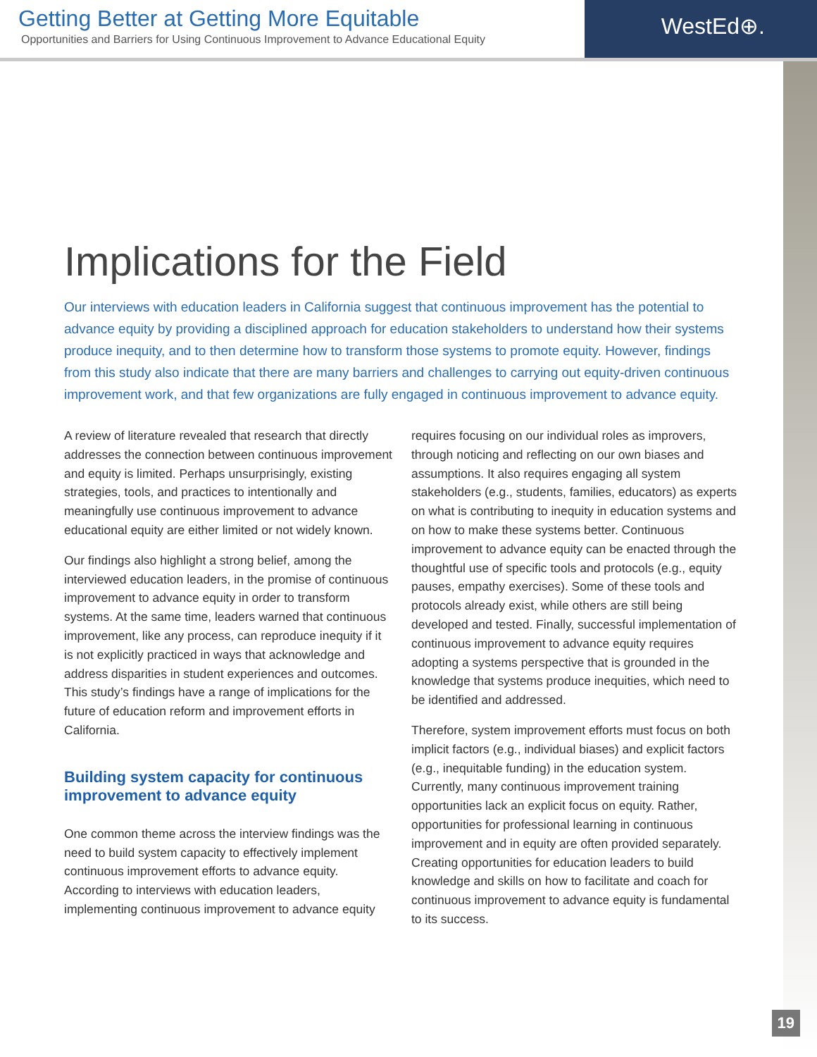Getting Better at Getting More Equitable
Opportunities and Barriers for Using Continuous Improvement to Advance Educational Equity
WestEd⊕.
Implications for the Field
Our interviews with education leaders in California suggest that continuous improvement has the potential to advance equity by providing a disciplined approach for education stakeholders to understand how their systems produce inequity, and to then determine how to transform those systems to promote equity. However, findings from this study also indicate that there are many barriers and challenges to carrying out equity-driven continuous improvement work, and that few organizations are fully engaged in continuous improvement to advance equity.
A review of literature revealed that research that directly addresses the connection between continuous improvement and equity is limited. Perhaps unsurprisingly, existing strategies, tools, and practices to intentionally and meaningfully use continuous improvement to advance educational equity are either limited or not widely known.
Our findings also highlight a strong belief, among the interviewed education leaders, in the promise of continuous improvement to advance equity in order to transform systems. At the same time, leaders warned that continuous improvement, like any process, can reproduce inequity if it is not explicitly practiced in ways that acknowledge and address disparities in student experiences and outcomes. This study’s findings have a range of implications for the future of education reform and improvement efforts in California.
Building system capacity for continuous improvement to advance equity
One common theme across the interview findings was the need to build system capacity to effectively implement continuous improvement efforts to advance equity. According to interviews with education leaders, implementing continuous improvement to advance equity requires focusing on our individual roles as improvers, through noticing and reflecting on our own biases and assumptions. It also requires engaging all system stakeholders (e.g., students, families, educators) as experts on what is contributing to inequity in education systems and on how to make these systems better. Continuous improvement to advance equity can be enacted through the thoughtful use of specific tools and protocols (e.g., equity pauses, empathy exercises). Some of these tools and protocols already exist, while others are still being developed and tested. Finally, successful implementation of continuous improvement to advance equity requires adopting a systems perspective that is grounded in the knowledge that systems produce inequities, which need to be identified and addressed.
Therefore, system improvement efforts must focus on both implicit factors (e.g., individual biases) and explicit factors (e.g., inequitable funding) in the education system. Currently, many continuous improvement training opportunities lack an explicit focus on equity. Rather, opportunities for professional learning in continuous improvement and in equity are often provided separately. Creating opportunities for education leaders to build knowledge and skills on how to facilitate and coach for continuous improvement to advance equity is fundamental to its success.
19